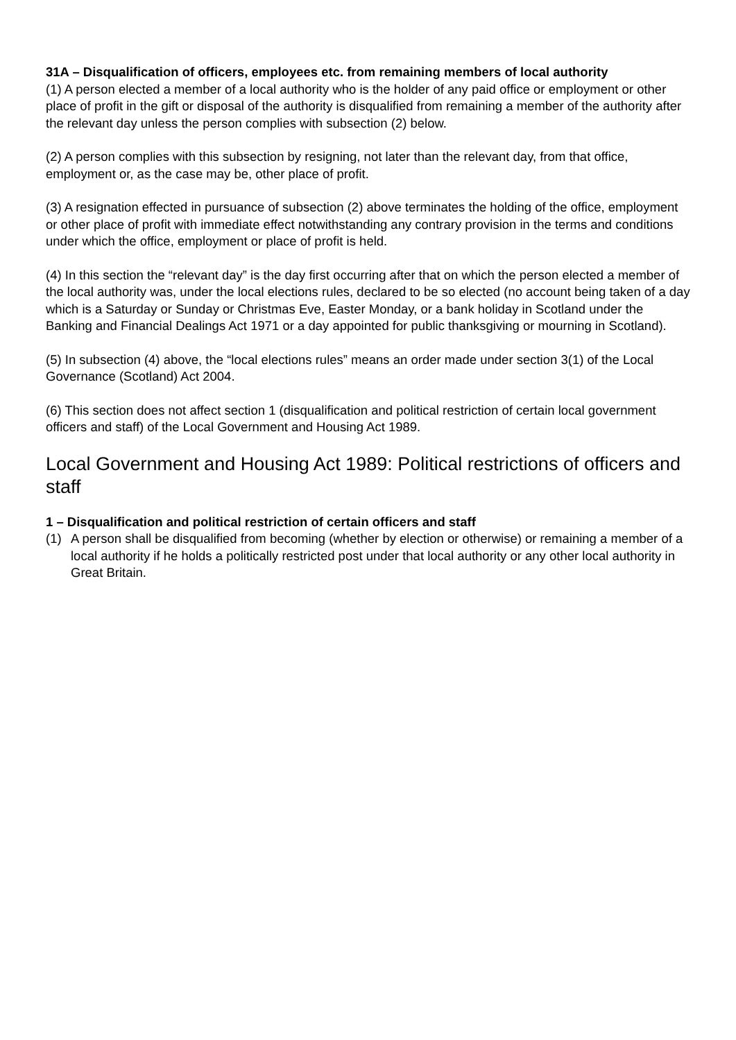31A – Disqualification of officers, employees etc. from remaining members of local authority
(1) A person elected a member of a local authority who is the holder of any paid office or employment or other place of profit in the gift or disposal of the authority is disqualified from remaining a member of the authority after the relevant day unless the person complies with subsection (2) below.
(2) A person complies with this subsection by resigning, not later than the relevant day, from that office, employment or, as the case may be, other place of profit.
(3) A resignation effected in pursuance of subsection (2) above terminates the holding of the office, employment or other place of profit with immediate effect notwithstanding any contrary provision in the terms and conditions under which the office, employment or place of profit is held.
(4) In this section the “relevant day” is the day first occurring after that on which the person elected a member of the local authority was, under the local elections rules, declared to be so elected (no account being taken of a day which is a Saturday or Sunday or Christmas Eve, Easter Monday, or a bank holiday in Scotland under the Banking and Financial Dealings Act 1971 or a day appointed for public thanksgiving or mourning in Scotland).
(5) In subsection (4) above, the “local elections rules” means an order made under section 3(1) of the Local Governance (Scotland) Act 2004.
(6) This section does not affect section 1 (disqualification and political restriction of certain local government officers and staff) of the Local Government and Housing Act 1989.
Local Government and Housing Act 1989: Political restrictions of officers and staff
1 – Disqualification and political restriction of certain officers and staff
(1) A person shall be disqualified from becoming (whether by election or otherwise) or remaining a member of a local authority if he holds a politically restricted post under that local authority or any other local authority in Great Britain.